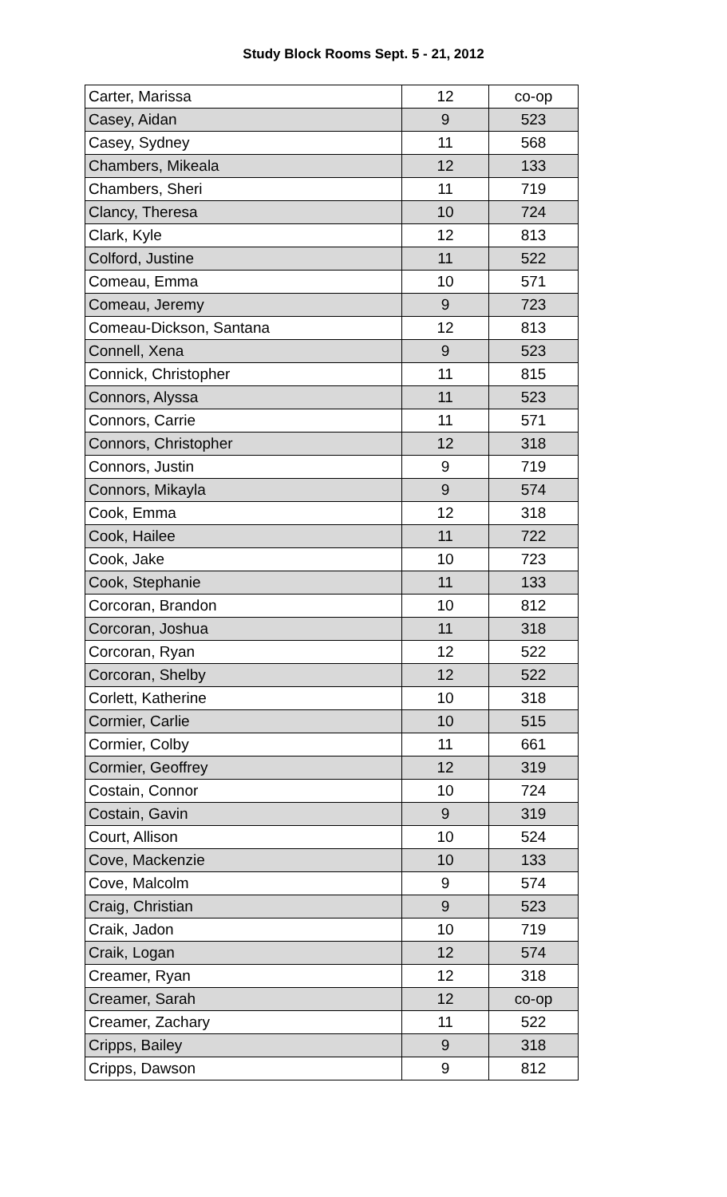Study Block Rooms Sept. 5 - 21, 2012
| Carter, Marissa | 12 | co-op |
| Casey, Aidan | 9 | 523 |
| Casey, Sydney | 11 | 568 |
| Chambers, Mikeala | 12 | 133 |
| Chambers, Sheri | 11 | 719 |
| Clancy, Theresa | 10 | 724 |
| Clark, Kyle | 12 | 813 |
| Colford, Justine | 11 | 522 |
| Comeau, Emma | 10 | 571 |
| Comeau, Jeremy | 9 | 723 |
| Comeau-Dickson, Santana | 12 | 813 |
| Connell, Xena | 9 | 523 |
| Connick, Christopher | 11 | 815 |
| Connors, Alyssa | 11 | 523 |
| Connors, Carrie | 11 | 571 |
| Connors, Christopher | 12 | 318 |
| Connors, Justin | 9 | 719 |
| Connors, Mikayla | 9 | 574 |
| Cook, Emma | 12 | 318 |
| Cook, Hailee | 11 | 722 |
| Cook, Jake | 10 | 723 |
| Cook, Stephanie | 11 | 133 |
| Corcoran, Brandon | 10 | 812 |
| Corcoran, Joshua | 11 | 318 |
| Corcoran, Ryan | 12 | 522 |
| Corcoran, Shelby | 12 | 522 |
| Corlett, Katherine | 10 | 318 |
| Cormier, Carlie | 10 | 515 |
| Cormier, Colby | 11 | 661 |
| Cormier, Geoffrey | 12 | 319 |
| Costain, Connor | 10 | 724 |
| Costain, Gavin | 9 | 319 |
| Court, Allison | 10 | 524 |
| Cove, Mackenzie | 10 | 133 |
| Cove, Malcolm | 9 | 574 |
| Craig, Christian | 9 | 523 |
| Craik, Jadon | 10 | 719 |
| Craik, Logan | 12 | 574 |
| Creamer, Ryan | 12 | 318 |
| Creamer, Sarah | 12 | co-op |
| Creamer, Zachary | 11 | 522 |
| Cripps, Bailey | 9 | 318 |
| Cripps, Dawson | 9 | 812 |